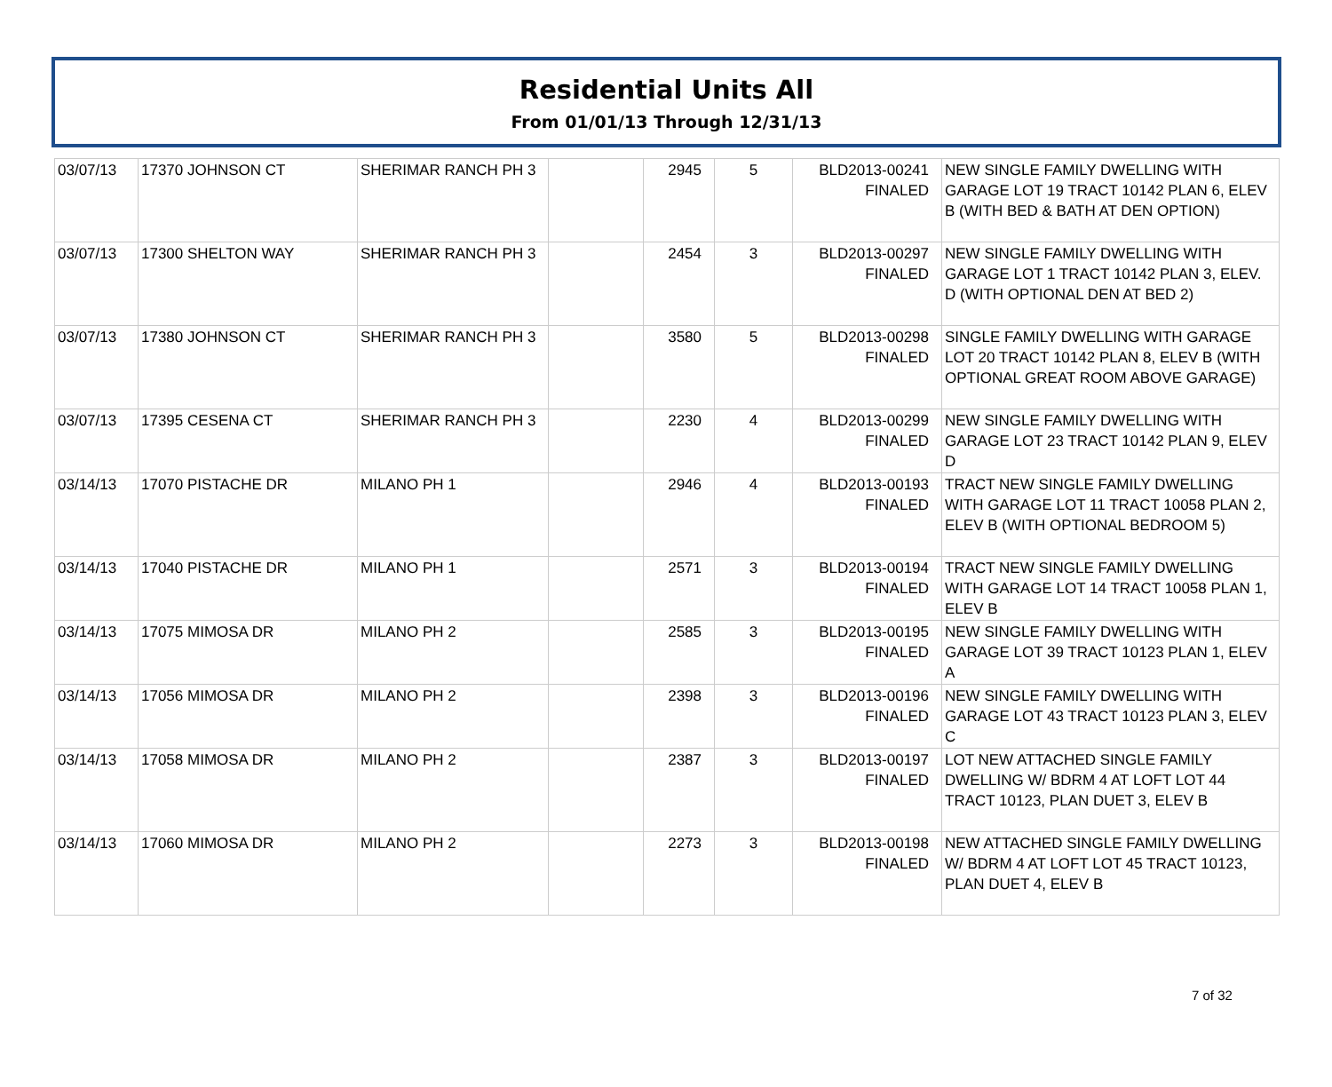Residential Units All
From 01/01/13 Through 12/31/13
| 03/07/13 | 17370 JOHNSON CT | SHERIMAR RANCH PH 3 | | 2945 | 5 | BLD2013-00241 FINALED | NEW SINGLE FAMILY DWELLING WITH GARAGE LOT 19 TRACT 10142 PLAN 6, ELEV B (WITH BED & BATH AT DEN OPTION) |
| 03/07/13 | 17300 SHELTON WAY | SHERIMAR RANCH PH 3 | | 2454 | 3 | BLD2013-00297 FINALED | NEW SINGLE FAMILY DWELLING WITH GARAGE LOT 1 TRACT 10142 PLAN 3, ELEV. D (WITH OPTIONAL DEN AT BED 2) |
| 03/07/13 | 17380 JOHNSON CT | SHERIMAR RANCH PH 3 | | 3580 | 5 | BLD2013-00298 FINALED | SINGLE FAMILY DWELLING WITH GARAGE LOT 20 TRACT 10142 PLAN 8, ELEV B (WITH OPTIONAL GREAT ROOM ABOVE GARAGE) |
| 03/07/13 | 17395 CESENA CT | SHERIMAR RANCH PH 3 | | 2230 | 4 | BLD2013-00299 FINALED | NEW SINGLE FAMILY DWELLING WITH GARAGE LOT 23 TRACT 10142 PLAN 9, ELEV D |
| 03/14/13 | 17070 PISTACHE DR | MILANO PH 1 | | 2946 | 4 | BLD2013-00193 FINALED | TRACT NEW SINGLE FAMILY DWELLING WITH GARAGE LOT 11 TRACT 10058 PLAN 2, ELEV B (WITH OPTIONAL BEDROOM 5) |
| 03/14/13 | 17040 PISTACHE DR | MILANO PH 1 | | 2571 | 3 | BLD2013-00194 FINALED | TRACT NEW SINGLE FAMILY DWELLING WITH GARAGE LOT 14 TRACT 10058 PLAN 1, ELEV B |
| 03/14/13 | 17075 MIMOSA DR | MILANO PH 2 | | 2585 | 3 | BLD2013-00195 FINALED | NEW SINGLE FAMILY DWELLING WITH GARAGE LOT 39 TRACT 10123 PLAN 1, ELEV A |
| 03/14/13 | 17056 MIMOSA DR | MILANO PH 2 | | 2398 | 3 | BLD2013-00196 FINALED | NEW SINGLE FAMILY DWELLING WITH GARAGE LOT 43 TRACT 10123 PLAN 3, ELEV C |
| 03/14/13 | 17058 MIMOSA DR | MILANO PH 2 | | 2387 | 3 | BLD2013-00197 FINALED | LOT NEW ATTACHED SINGLE FAMILY DWELLING W/ BDRM 4 AT LOFT LOT 44 TRACT 10123, PLAN DUET 3, ELEV B |
| 03/14/13 | 17060 MIMOSA DR | MILANO PH 2 | | 2273 | 3 | BLD2013-00198 FINALED | NEW ATTACHED SINGLE FAMILY DWELLING W/ BDRM 4 AT LOFT LOT 45 TRACT 10123, PLAN DUET 4, ELEV B |
7 of 32